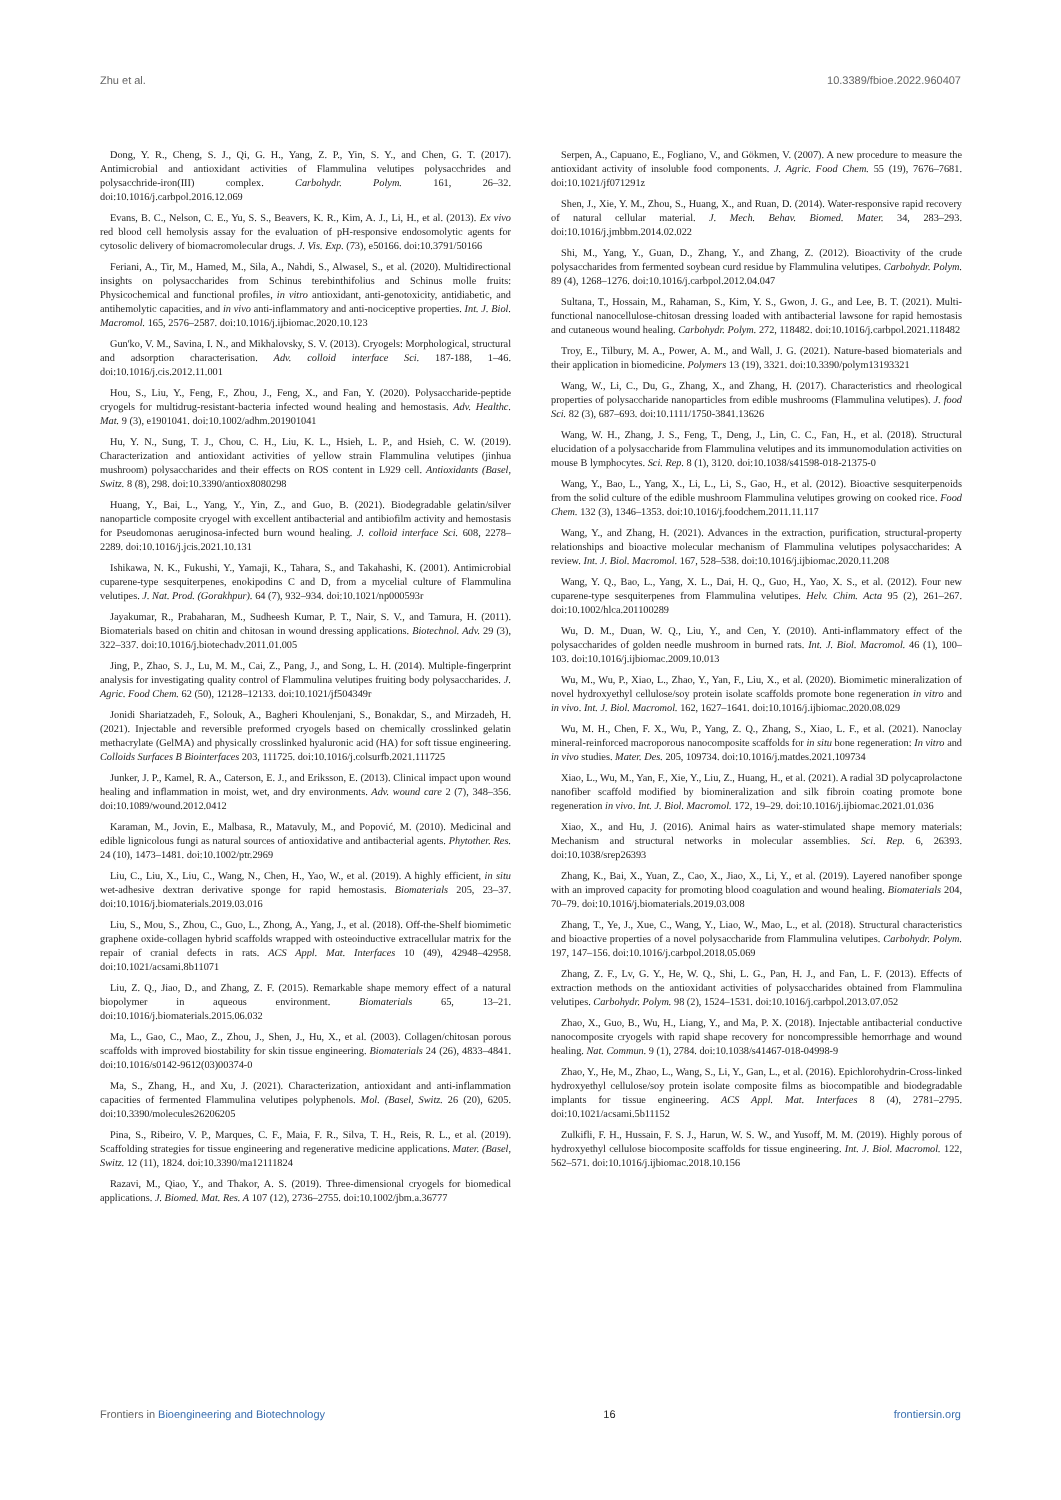Zhu et al. 10.3389/fbioe.2022.960407
Dong, Y. R., Cheng, S. J., Qi, G. H., Yang, Z. P., Yin, S. Y., and Chen, G. T. (2017). Antimicrobial and antioxidant activities of Flammulina velutipes polysacchrides and polysacchride-iron(III) complex. Carbohydr. Polym. 161, 26–32. doi:10.1016/j.carbpol.2016.12.069
Evans, B. C., Nelson, C. E., Yu, S. S., Beavers, K. R., Kim, A. J., Li, H., et al. (2013). Ex vivo red blood cell hemolysis assay for the evaluation of pH-responsive endosomolytic agents for cytosolic delivery of biomacromolecular drugs. J. Vis. Exp. (73), e50166. doi:10.3791/50166
Feriani, A., Tir, M., Hamed, M., Sila, A., Nahdi, S., Alwasel, S., et al. (2020). Multidirectional insights on polysaccharides from Schinus terebinthifolius and Schinus molle fruits: Physicochemical and functional profiles, in vitro antioxidant, anti-genotoxicity, antidiabetic, and antihemolytic capacities, and in vivo anti-inflammatory and anti-nociceptive properties. Int. J. Biol. Macromol. 165, 2576–2587. doi:10.1016/j.ijbiomac.2020.10.123
Gun'ko, V. M., Savina, I. N., and Mikhalovsky, S. V. (2013). Cryogels: Morphological, structural and adsorption characterisation. Adv. colloid interface Sci. 187-188, 1–46. doi:10.1016/j.cis.2012.11.001
Hou, S., Liu, Y., Feng, F., Zhou, J., Feng, X., and Fan, Y. (2020). Polysaccharide-peptide cryogels for multidrug-resistant-bacteria infected wound healing and hemostasis. Adv. Healthc. Mat. 9 (3), e1901041. doi:10.1002/adhm.201901041
Hu, Y. N., Sung, T. J., Chou, C. H., Liu, K. L., Hsieh, L. P., and Hsieh, C. W. (2019). Characterization and antioxidant activities of yellow strain Flammulina velutipes (jinhua mushroom) polysaccharides and their effects on ROS content in L929 cell. Antioxidants (Basel, Switz. 8 (8), 298. doi:10.3390/antiox8080298
Huang, Y., Bai, L., Yang, Y., Yin, Z., and Guo, B. (2021). Biodegradable gelatin/silver nanoparticle composite cryogel with excellent antibacterial and antibiofilm activity and hemostasis for Pseudomonas aeruginosa-infected burn wound healing. J. colloid interface Sci. 608, 2278–2289. doi:10.1016/j.jcis.2021.10.131
Ishikawa, N. K., Fukushi, Y., Yamaji, K., Tahara, S., and Takahashi, K. (2001). Antimicrobial cuparene-type sesquiterpenes, enokipodins C and D, from a mycelial culture of Flammulina velutipes. J. Nat. Prod. (Gorakhpur). 64 (7), 932–934. doi:10.1021/np000593r
Jayakumar, R., Prabaharan, M., Sudheesh Kumar, P. T., Nair, S. V., and Tamura, H. (2011). Biomaterials based on chitin and chitosan in wound dressing applications. Biotechnol. Adv. 29 (3), 322–337. doi:10.1016/j.biotechadv.2011.01.005
Jing, P., Zhao, S. J., Lu, M. M., Cai, Z., Pang, J., and Song, L. H. (2014). Multiple-fingerprint analysis for investigating quality control of Flammulina velutipes fruiting body polysaccharides. J. Agric. Food Chem. 62 (50), 12128–12133. doi:10.1021/jf504349r
Jonidi Shariatzadeh, F., Solouk, A., Bagheri Khoulenjani, S., Bonakdar, S., and Mirzadeh, H. (2021). Injectable and reversible preformed cryogels based on chemically crosslinked gelatin methacrylate (GelMA) and physically crosslinked hyaluronic acid (HA) for soft tissue engineering. Colloids Surfaces B Biointerfaces 203, 111725. doi:10.1016/j.colsurfb.2021.111725
Junker, J. P., Kamel, R. A., Caterson, E. J., and Eriksson, E. (2013). Clinical impact upon wound healing and inflammation in moist, wet, and dry environments. Adv. wound care 2 (7), 348–356. doi:10.1089/wound.2012.0412
Karaman, M., Jovin, E., Malbasa, R., Matavuly, M., and Popović, M. (2010). Medicinal and edible lignicolous fungi as natural sources of antioxidative and antibacterial agents. Phytother. Res. 24 (10), 1473–1481. doi:10.1002/ptr.2969
Liu, C., Liu, X., Liu, C., Wang, N., Chen, H., Yao, W., et al. (2019). A highly efficient, in situ wet-adhesive dextran derivative sponge for rapid hemostasis. Biomaterials 205, 23–37. doi:10.1016/j.biomaterials.2019.03.016
Liu, S., Mou, S., Zhou, C., Guo, L., Zhong, A., Yang, J., et al. (2018). Off-the-Shelf biomimetic graphene oxide-collagen hybrid scaffolds wrapped with osteoinductive extracellular matrix for the repair of cranial defects in rats. ACS Appl. Mat. Interfaces 10 (49), 42948–42958. doi:10.1021/acsami.8b11071
Liu, Z. Q., Jiao, D., and Zhang, Z. F. (2015). Remarkable shape memory effect of a natural biopolymer in aqueous environment. Biomaterials 65, 13–21. doi:10.1016/j.biomaterials.2015.06.032
Ma, L., Gao, C., Mao, Z., Zhou, J., Shen, J., Hu, X., et al. (2003). Collagen/chitosan porous scaffolds with improved biostability for skin tissue engineering. Biomaterials 24 (26), 4833–4841. doi:10.1016/s0142-9612(03)00374-0
Ma, S., Zhang, H., and Xu, J. (2021). Characterization, antioxidant and anti-inflammation capacities of fermented Flammulina velutipes polyphenols. Mol. (Basel, Switz. 26 (20), 6205. doi:10.3390/molecules26206205
Pina, S., Ribeiro, V. P., Marques, C. F., Maia, F. R., Silva, T. H., Reis, R. L., et al. (2019). Scaffolding strategies for tissue engineering and regenerative medicine applications. Mater. (Basel, Switz. 12 (11), 1824. doi:10.3390/ma12111824
Razavi, M., Qiao, Y., and Thakor, A. S. (2019). Three-dimensional cryogels for biomedical applications. J. Biomed. Mat. Res. A 107 (12), 2736–2755. doi:10.1002/jbm.a.36777
Serpen, A., Capuano, E., Fogliano, V., and Gökmen, V. (2007). A new procedure to measure the antioxidant activity of insoluble food components. J. Agric. Food Chem. 55 (19), 7676–7681. doi:10.1021/jf071291z
Shen, J., Xie, Y. M., Zhou, S., Huang, X., and Ruan, D. (2014). Water-responsive rapid recovery of natural cellular material. J. Mech. Behav. Biomed. Mater. 34, 283–293. doi:10.1016/j.jmbbm.2014.02.022
Shi, M., Yang, Y., Guan, D., Zhang, Y., and Zhang, Z. (2012). Bioactivity of the crude polysaccharides from fermented soybean curd residue by Flammulina velutipes. Carbohydr. Polym. 89 (4), 1268–1276. doi:10.1016/j.carbpol.2012.04.047
Sultana, T., Hossain, M., Rahaman, S., Kim, Y. S., Gwon, J. G., and Lee, B. T. (2021). Multi-functional nanocellulose-chitosan dressing loaded with antibacterial lawsone for rapid hemostasis and cutaneous wound healing. Carbohydr. Polym. 272, 118482. doi:10.1016/j.carbpol.2021.118482
Troy, E., Tilbury, M. A., Power, A. M., and Wall, J. G. (2021). Nature-based biomaterials and their application in biomedicine. Polymers 13 (19), 3321. doi:10.3390/polym13193321
Wang, W., Li, C., Du, G., Zhang, X., and Zhang, H. (2017). Characteristics and rheological properties of polysaccharide nanoparticles from edible mushrooms (Flammulina velutipes). J. food Sci. 82 (3), 687–693. doi:10.1111/1750-3841.13626
Wang, W. H., Zhang, J. S., Feng, T., Deng, J., Lin, C. C., Fan, H., et al. (2018). Structural elucidation of a polysaccharide from Flammulina velutipes and its immunomodulation activities on mouse B lymphocytes. Sci. Rep. 8 (1), 3120. doi:10.1038/s41598-018-21375-0
Wang, Y., Bao, L., Yang, X., Li, L., Li, S., Gao, H., et al. (2012). Bioactive sesquiterpenoids from the solid culture of the edible mushroom Flammulina velutipes growing on cooked rice. Food Chem. 132 (3), 1346–1353. doi:10.1016/j.foodchem.2011.11.117
Wang, Y., and Zhang, H. (2021). Advances in the extraction, purification, structural-property relationships and bioactive molecular mechanism of Flammulina velutipes polysaccharides: A review. Int. J. Biol. Macromol. 167, 528–538. doi:10.1016/j.ijbiomac.2020.11.208
Wang, Y. Q., Bao, L., Yang, X. L., Dai, H. Q., Guo, H., Yao, X. S., et al. (2012). Four new cuparene-type sesquiterpenes from Flammulina velutipes. Helv. Chim. Acta 95 (2), 261–267. doi:10.1002/hlca.201100289
Wu, D. M., Duan, W. Q., Liu, Y., and Cen, Y. (2010). Anti-inflammatory effect of the polysaccharides of golden needle mushroom in burned rats. Int. J. Biol. Macromol. 46 (1), 100–103. doi:10.1016/j.ijbiomac.2009.10.013
Wu, M., Wu, P., Xiao, L., Zhao, Y., Yan, F., Liu, X., et al. (2020). Biomimetic mineralization of novel hydroxyethyl cellulose/soy protein isolate scaffolds promote bone regeneration in vitro and in vivo. Int. J. Biol. Macromol. 162, 1627–1641. doi:10.1016/j.ijbiomac.2020.08.029
Wu, M. H., Chen, F. X., Wu, P., Yang, Z. Q., Zhang, S., Xiao, L. F., et al. (2021). Nanoclay mineral-reinforced macroporous nanocomposite scaffolds for in situ bone regeneration: In vitro and in vivo studies. Mater. Des. 205, 109734. doi:10.1016/j.matdes.2021.109734
Xiao, L., Wu, M., Yan, F., Xie, Y., Liu, Z., Huang, H., et al. (2021). A radial 3D polycaprolactone nanofiber scaffold modified by biomineralization and silk fibroin coating promote bone regeneration in vivo. Int. J. Biol. Macromol. 172, 19–29. doi:10.1016/j.ijbiomac.2021.01.036
Xiao, X., and Hu, J. (2016). Animal hairs as water-stimulated shape memory materials: Mechanism and structural networks in molecular assemblies. Sci. Rep. 6, 26393. doi:10.1038/srep26393
Zhang, K., Bai, X., Yuan, Z., Cao, X., Jiao, X., Li, Y., et al. (2019). Layered nanofiber sponge with an improved capacity for promoting blood coagulation and wound healing. Biomaterials 204, 70–79. doi:10.1016/j.biomaterials.2019.03.008
Zhang, T., Ye, J., Xue, C., Wang, Y., Liao, W., Mao, L., et al. (2018). Structural characteristics and bioactive properties of a novel polysaccharide from Flammulina velutipes. Carbohydr. Polym. 197, 147–156. doi:10.1016/j.carbpol.2018.05.069
Zhang, Z. F., Lv, G. Y., He, W. Q., Shi, L. G., Pan, H. J., and Fan, L. F. (2013). Effects of extraction methods on the antioxidant activities of polysaccharides obtained from Flammulina velutipes. Carbohydr. Polym. 98 (2), 1524–1531. doi:10.1016/j.carbpol.2013.07.052
Zhao, X., Guo, B., Wu, H., Liang, Y., and Ma, P. X. (2018). Injectable antibacterial conductive nanocomposite cryogels with rapid shape recovery for noncompressible hemorrhage and wound healing. Nat. Commun. 9 (1), 2784. doi:10.1038/s41467-018-04998-9
Zhao, Y., He, M., Zhao, L., Wang, S., Li, Y., Gan, L., et al. (2016). Epichlorohydrin-Cross-linked hydroxyethyl cellulose/soy protein isolate composite films as biocompatible and biodegradable implants for tissue engineering. ACS Appl. Mat. Interfaces 8 (4), 2781–2795. doi:10.1021/acsami.5b11152
Zulkifli, F. H., Hussain, F. S. J., Harun, W. S. W., and Yusoff, M. M. (2019). Highly porous of hydroxyethyl cellulose biocomposite scaffolds for tissue engineering. Int. J. Biol. Macromol. 122, 562–571. doi:10.1016/j.ijbiomac.2018.10.156
Frontiers in Bioengineering and Biotechnology 16 frontiersin.org